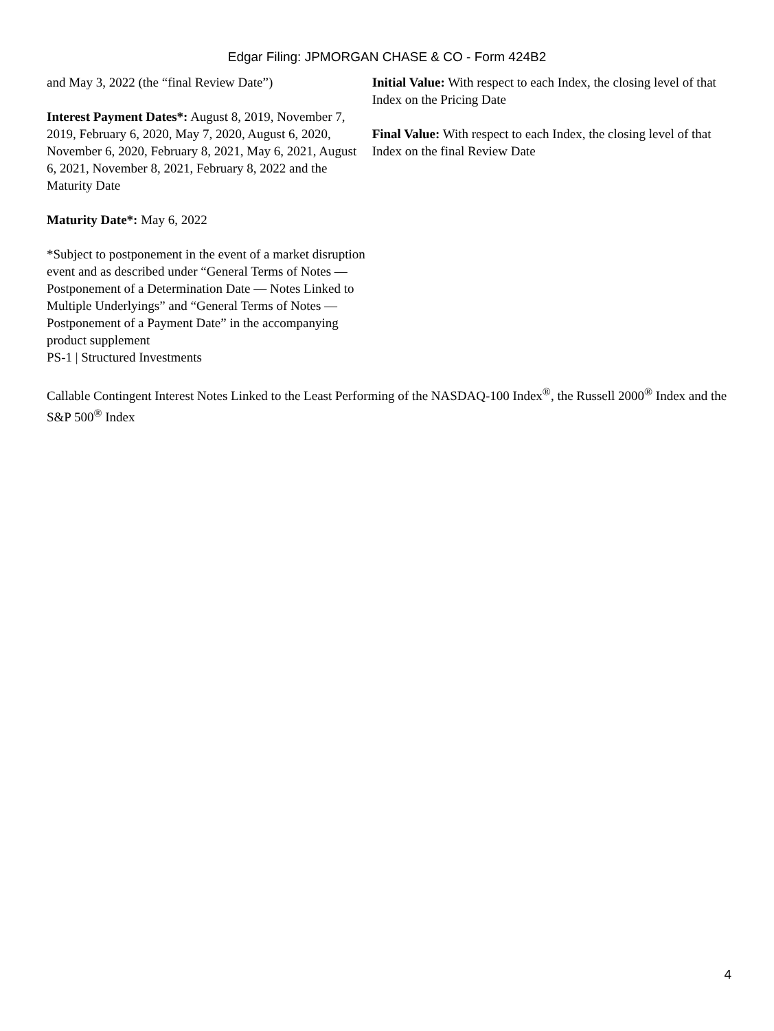Edgar Filing: JPMORGAN CHASE & CO - Form 424B2
and May 3, 2022 (the “final Review Date”)
Interest Payment Dates*: August 8, 2019, November 7, 2019, February 6, 2020, May 7, 2020, August 6, 2020, November 6, 2020, February 8, 2021, May 6, 2021, August 6, 2021, November 8, 2021, February 8, 2022 and the Maturity Date
Maturity Date*: May 6, 2022
*Subject to postponement in the event of a market disruption event and as described under “General Terms of Notes — Postponement of a Determination Date — Notes Linked to Multiple Underlyings” and “General Terms of Notes — Postponement of a Payment Date” in the accompanying product supplement
PS-1 | Structured Investments
Initial Value: With respect to each Index, the closing level of that Index on the Pricing Date
Final Value: With respect to each Index, the closing level of that Index on the final Review Date
Callable Contingent Interest Notes Linked to the Least Performing of the NASDAQ-100 Index<sup>®</sup>, the Russell 2000<sup>®</sup> Index and the S&P 500<sup>®</sup> Index
4